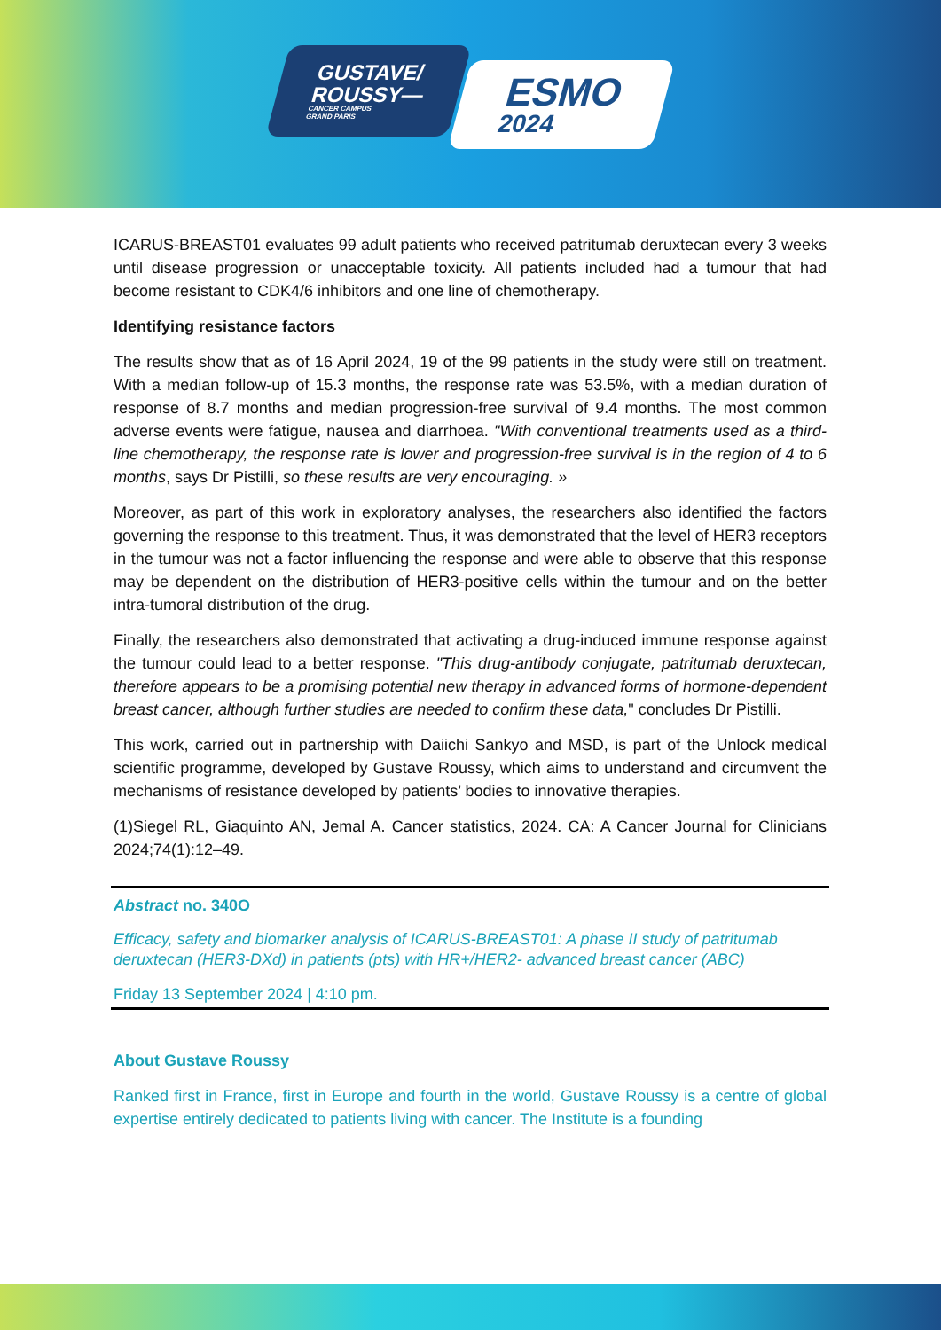GUSTAVE/
ROUSSY—
CANCER CAMPUS
GRAND PARIS
ESMO
2024
ICARUS-BREAST01 evaluates 99 adult patients who received patritumab deruxtecan every 3 weeks until disease progression or unacceptable toxicity. All patients included had a tumour that had become resistant to CDK4/6 inhibitors and one line of chemotherapy.
Identifying resistance factors
The results show that as of 16 April 2024, 19 of the 99 patients in the study were still on treatment. With a median follow-up of 15.3 months, the response rate was 53.5%, with a median duration of response of 8.7 months and median progression-free survival of 9.4 months. The most common adverse events were fatigue, nausea and diarrhoea. "With conventional treatments used as a third-line chemotherapy, the response rate is lower and progression-free survival is in the region of 4 to 6 months, says Dr Pistilli, so these results are very encouraging. »
Moreover, as part of this work in exploratory analyses, the researchers also identified the factors governing the response to this treatment. Thus, it was demonstrated that the level of HER3 receptors in the tumour was not a factor influencing the response and were able to observe that this response may be dependent on the distribution of HER3-positive cells within the tumour and on the better intra-tumoral distribution of the drug.
Finally, the researchers also demonstrated that activating a drug-induced immune response against the tumour could lead to a better response. "This drug-antibody conjugate, patritumab deruxtecan, therefore appears to be a promising potential new therapy in advanced forms of hormone-dependent breast cancer, although further studies are needed to confirm these data," concludes Dr Pistilli.
This work, carried out in partnership with Daiichi Sankyo and MSD, is part of the Unlock medical scientific programme, developed by Gustave Roussy, which aims to understand and circumvent the mechanisms of resistance developed by patients’ bodies to innovative therapies.
(1)Siegel RL, Giaquinto AN, Jemal A. Cancer statistics, 2024. CA: A Cancer Journal for Clinicians 2024;74(1):12–49.
Abstract no. 340O
Efficacy, safety and biomarker analysis of ICARUS-BREAST01: A phase II study of patritumab deruxtecan (HER3-DXd) in patients (pts) with HR+/HER2- advanced breast cancer (ABC)
Friday 13 September 2024 | 4:10 pm.
About Gustave Roussy
Ranked first in France, first in Europe and fourth in the world, Gustave Roussy is a centre of global expertise entirely dedicated to patients living with cancer. The Institute is a founding